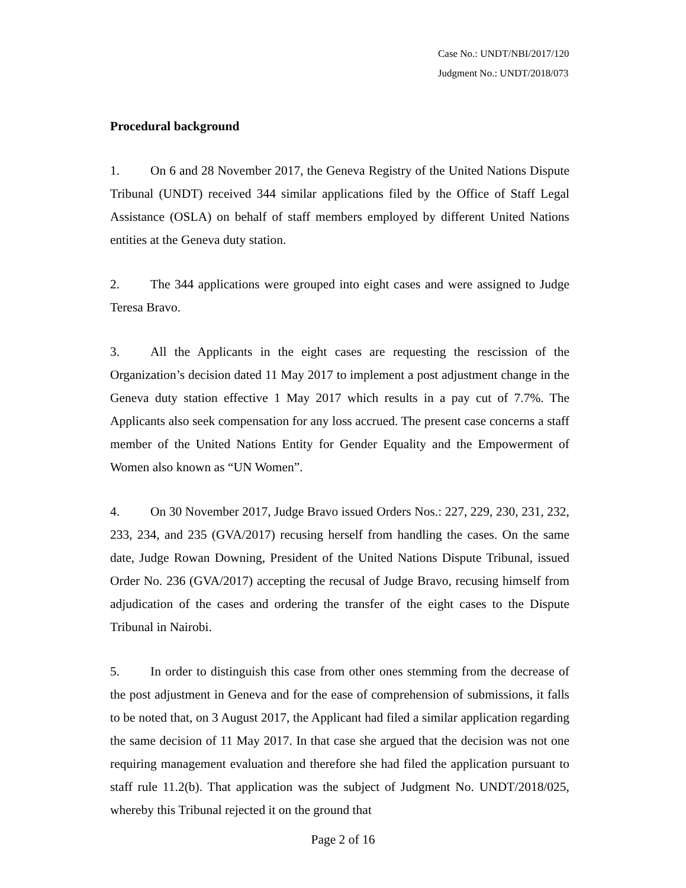Case No.: UNDT/NBI/2017/120
Judgment No.: UNDT/2018/073
Procedural background
1. On 6 and 28 November 2017, the Geneva Registry of the United Nations Dispute Tribunal (UNDT) received 344 similar applications filed by the Office of Staff Legal Assistance (OSLA) on behalf of staff members employed by different United Nations entities at the Geneva duty station.
2. The 344 applications were grouped into eight cases and were assigned to Judge Teresa Bravo.
3. All the Applicants in the eight cases are requesting the rescission of the Organization’s decision dated 11 May 2017 to implement a post adjustment change in the Geneva duty station effective 1 May 2017 which results in a pay cut of 7.7%. The Applicants also seek compensation for any loss accrued. The present case concerns a staff member of the United Nations Entity for Gender Equality and the Empowerment of Women also known as “UN Women”.
4. On 30 November 2017, Judge Bravo issued Orders Nos.: 227, 229, 230, 231, 232, 233, 234, and 235 (GVA/2017) recusing herself from handling the cases. On the same date, Judge Rowan Downing, President of the United Nations Dispute Tribunal, issued Order No. 236 (GVA/2017) accepting the recusal of Judge Bravo, recusing himself from adjudication of the cases and ordering the transfer of the eight cases to the Dispute Tribunal in Nairobi.
5. In order to distinguish this case from other ones stemming from the decrease of the post adjustment in Geneva and for the ease of comprehension of submissions, it falls to be noted that, on 3 August 2017, the Applicant had filed a similar application regarding the same decision of 11 May 2017. In that case she argued that the decision was not one requiring management evaluation and therefore she had filed the application pursuant to staff rule 11.2(b). That application was the subject of Judgment No. UNDT/2018/025, whereby this Tribunal rejected it on the ground that
Page 2 of 16